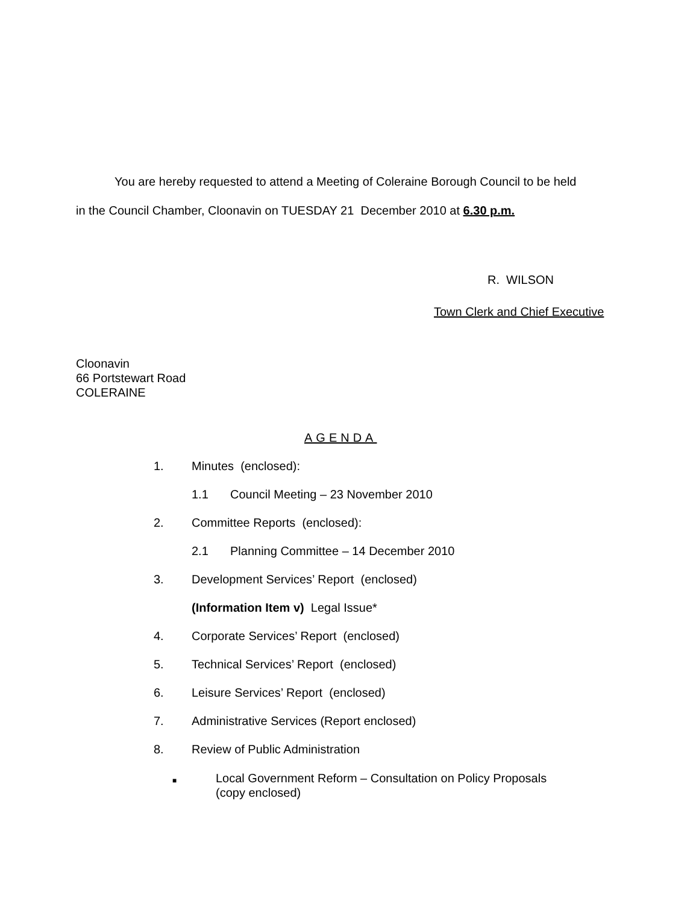You are hereby requested to attend a Meeting of Coleraine Borough Council to be held
in the Council Chamber, Cloonavin on TUESDAY 21 December 2010 at 6.30 p.m.
R. WILSON
Town Clerk and Chief Executive
Cloonavin
66 Portstewart Road
COLERAINE
AGENDA
1. Minutes (enclosed):
1.1 Council Meeting – 23 November 2010
2. Committee Reports (enclosed):
2.1 Planning Committee – 14 December 2010
3. Development Services’ Report (enclosed)
(Information Item v) Legal Issue*
4. Corporate Services’ Report (enclosed)
5. Technical Services’ Report (enclosed)
6. Leisure Services’ Report (enclosed)
7. Administrative Services (Report enclosed)
8. Review of Public Administration
■ Local Government Reform – Consultation on Policy Proposals
(copy enclosed)